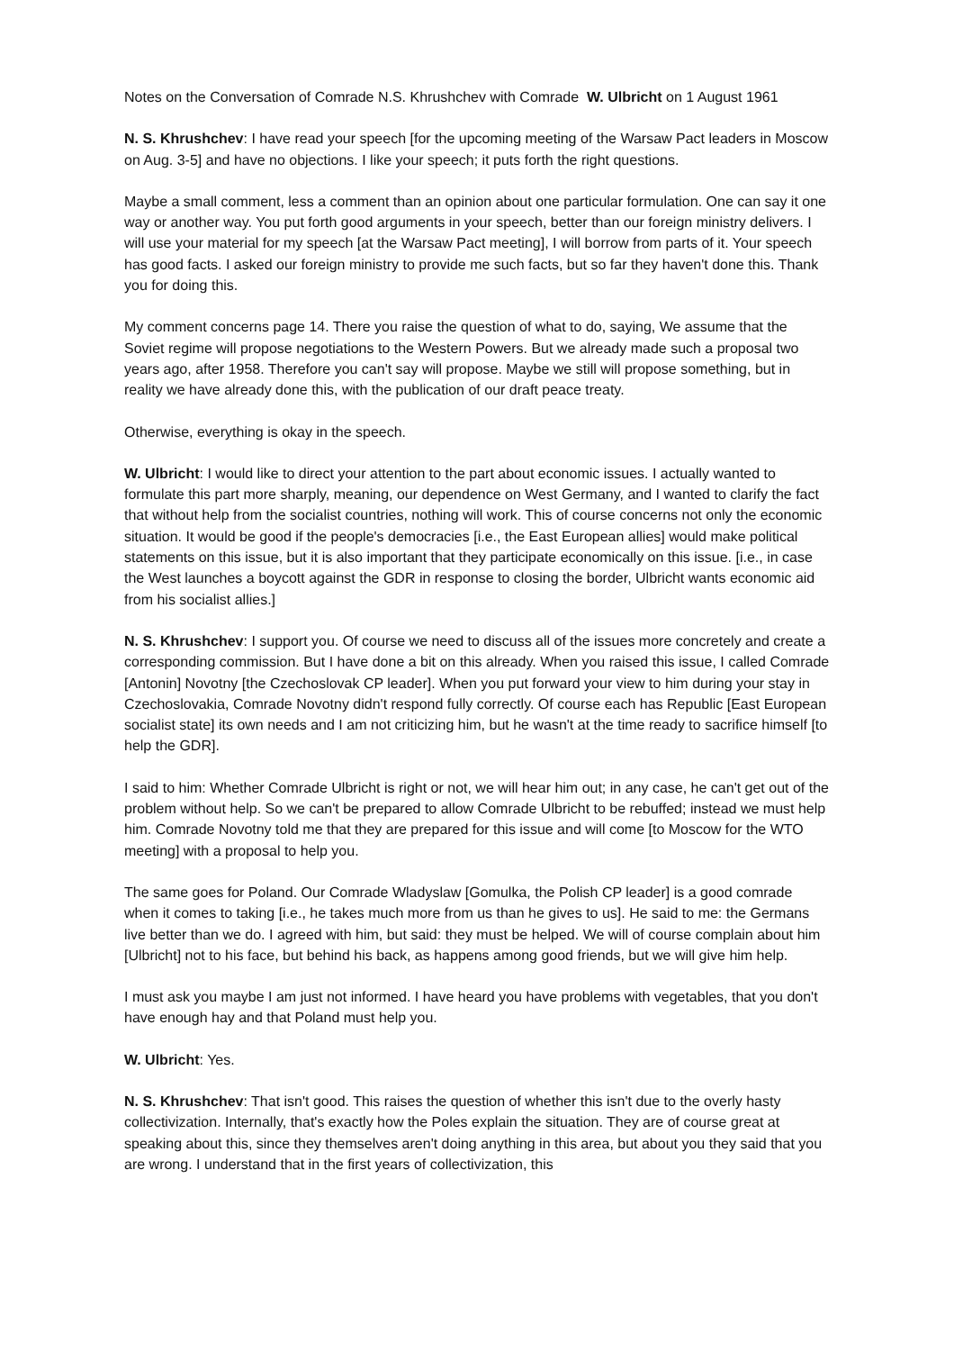Notes on the Conversation of Comrade N.S. Khrushchev with Comrade W. Ulbricht on 1 August 1961
N. S. Khrushchev: I have read your speech [for the upcoming meeting of the Warsaw Pact leaders in Moscow on Aug. 3-5] and have no objections. I like your speech; it puts forth the right questions.
Maybe a small comment, less a comment than an opinion about one particular formulation. One can say it one way or another way. You put forth good arguments in your speech, better than our foreign ministry delivers. I will use your material for my speech [at the Warsaw Pact meeting], I will borrow from parts of it. Your speech has good facts. I asked our foreign ministry to provide me such facts, but so far they haven't done this. Thank you for doing this.
My comment concerns page 14. There you raise the question of what to do, saying, We assume that the Soviet regime will propose negotiations to the Western Powers. But we already made such a proposal two years ago, after 1958. Therefore you can't say will propose. Maybe we still will propose something, but in reality we have already done this, with the publication of our draft peace treaty.
Otherwise, everything is okay in the speech.
W. Ulbricht: I would like to direct your attention to the part about economic issues. I actually wanted to formulate this part more sharply, meaning, our dependence on West Germany, and I wanted to clarify the fact that without help from the socialist countries, nothing will work. This of course concerns not only the economic situation. It would be good if the people's democracies [i.e., the East European allies] would make political statements on this issue, but it is also important that they participate economically on this issue. [i.e., in case the West launches a boycott against the GDR in response to closing the border, Ulbricht wants economic aid from his socialist allies.]
N. S. Khrushchev: I support you. Of course we need to discuss all of the issues more concretely and create a corresponding commission. But I have done a bit on this already. When you raised this issue, I called Comrade [Antonin] Novotny [the Czechoslovak CP leader]. When you put forward your view to him during your stay in Czechoslovakia, Comrade Novotny didn't respond fully correctly. Of course each has Republic [East European socialist state] its own needs and I am not criticizing him, but he wasn't at the time ready to sacrifice himself [to help the GDR].
I said to him: Whether Comrade Ulbricht is right or not, we will hear him out; in any case, he can't get out of the problem without help. So we can't be prepared to allow Comrade Ulbricht to be rebuffed; instead we must help him. Comrade Novotny told me that they are prepared for this issue and will come [to Moscow for the WTO meeting] with a proposal to help you.
The same goes for Poland. Our Comrade Wladyslaw [Gomulka, the Polish CP leader] is a good comrade when it comes to taking [i.e., he takes much more from us than he gives to us]. He said to me: the Germans live better than we do. I agreed with him, but said: they must be helped. We will of course complain about him [Ulbricht] not to his face, but behind his back, as happens among good friends, but we will give him help.
I must ask you maybe I am just not informed. I have heard you have problems with vegetables, that you don't have enough hay and that Poland must help you.
W. Ulbricht: Yes.
N. S. Khrushchev: That isn't good. This raises the question of whether this isn't due to the overly hasty collectivization. Internally, that's exactly how the Poles explain the situation. They are of course great at speaking about this, since they themselves aren't doing anything in this area, but about you they said that you are wrong. I understand that in the first years of collectivization, this